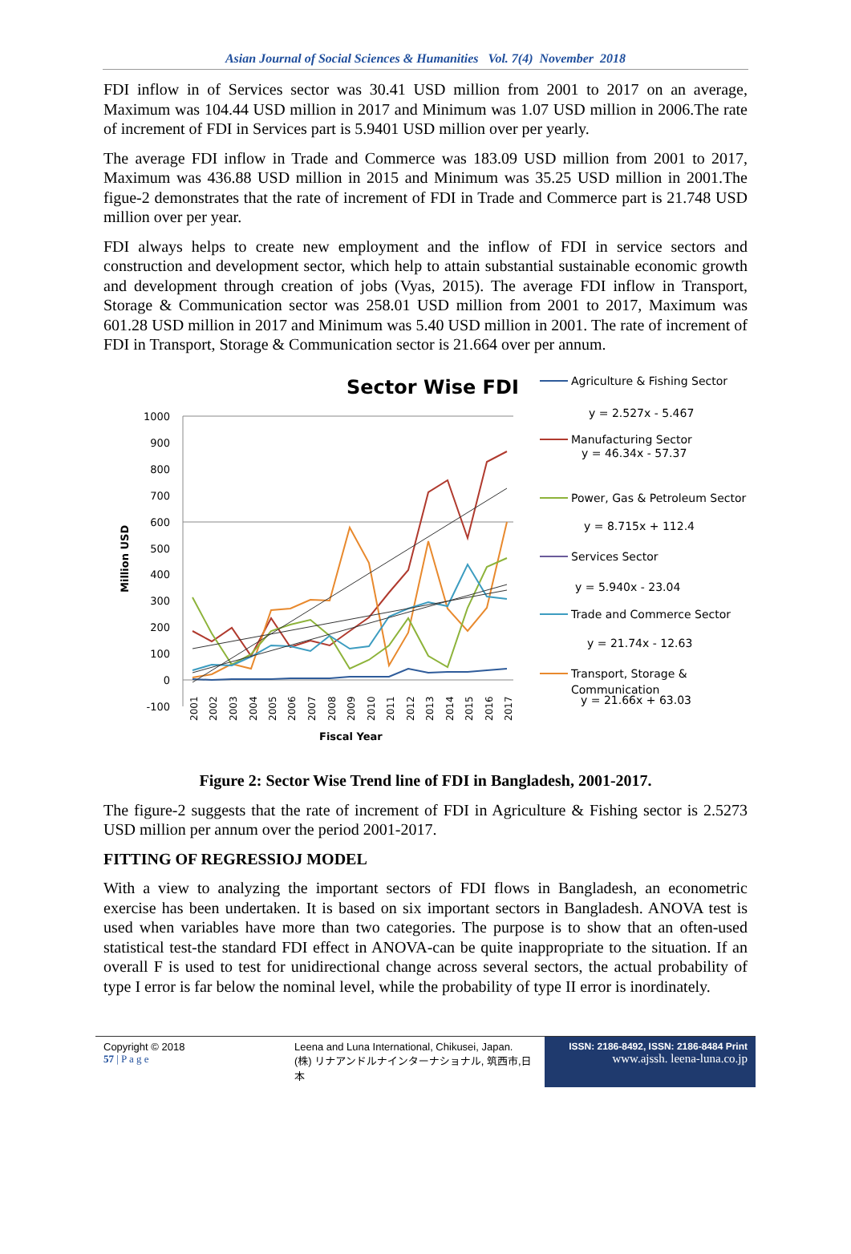Asian Journal of Social Sciences & Humanities Vol. 7(4) November 2018
FDI inflow in of Services sector was 30.41 USD million from 2001 to 2017 on an average, Maximum was 104.44 USD million in 2017 and Minimum was 1.07 USD million in 2006.The rate of increment of FDI in Services part is 5.9401 USD million over per yearly.
The average FDI inflow in Trade and Commerce was 183.09 USD million from 2001 to 2017, Maximum was 436.88 USD million in 2015 and Minimum was 35.25 USD million in 2001.The figue-2 demonstrates that the rate of increment of FDI in Trade and Commerce part is 21.748 USD million over per year.
FDI always helps to create new employment and the inflow of FDI in service sectors and construction and development sector, which help to attain substantial sustainable economic growth and development through creation of jobs (Vyas, 2015). The average FDI inflow in Transport, Storage & Communication sector was 258.01 USD million from 2001 to 2017, Maximum was 601.28 USD million in 2017 and Minimum was 5.40 USD million in 2001. The rate of increment of FDI in Transport, Storage & Communication sector is 21.664 over per annum.
Sector Wise FDI
1000
900
800
700
600
500
400
300
200
100
0
-100
Million USD
Fiscal Year
2001
2002
2003
2004
2005
2006
2007
2008
2009
2010
2011
2012
2013
2014
2015
2016
2017
Agriculture & Fishing Sector
y = 2.527x - 5.467
Manufacturing Sector
y = 46.34x - 57.37
Power, Gas & Petroleum Sector
y = 8.715x + 112.4
Services Sector
y = 5.940x - 23.04
Trade and Commerce Sector
y = 21.74x - 12.63
Transport, Storage &
Communication
y = 21.66x + 63.03
Figure 2: Sector Wise Trend line of FDI in Bangladesh, 2001-2017.
The figure-2 suggests that the rate of increment of FDI in Agriculture & Fishing sector is 2.5273 USD million per annum over the period 2001-2017.
FITTING OF REGRESSIOJ MODEL
With a view to analyzing the important sectors of FDI flows in Bangladesh, an econometric exercise has been undertaken. It is based on six important sectors in Bangladesh. ANOVA test is used when variables have more than two categories. The purpose is to show that an often-used statistical test-the standard FDI effect in ANOVA-can be quite inappropriate to the situation. If an overall F is used to test for unidirectional change across several sectors, the actual probability of type I error is far below the nominal level, while the probability of type II error is inordinately.
Copyright © 2018
57 | P a g e
Leena and Luna International, Chikusei, Japan.
(株) リナアンドルナインターナショナル, 筑西市,日本
ISSN: 2186-8492, ISSN: 2186-8484 Print
www.ajssh. leena-luna.co.jp